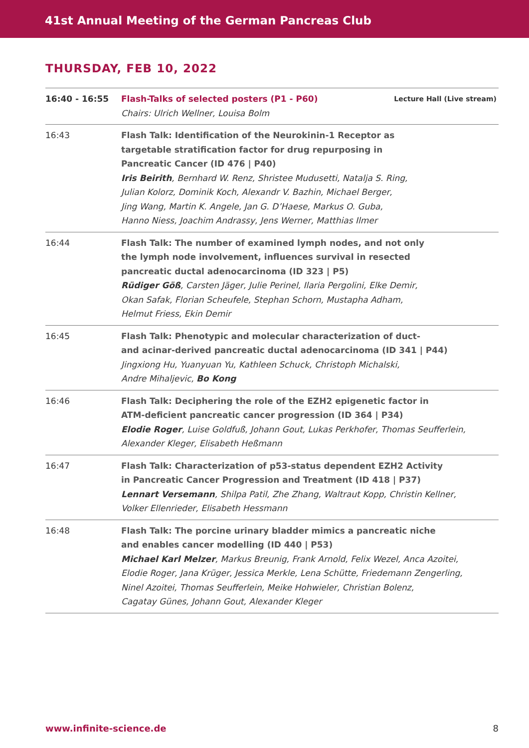41st Annual Meeting of the German Pancreas Club
THURSDAY, FEB 10, 2022
| 16:40 - 16:55 | Flash-Talks of selected posters (P1 - P60) Chairs: Ulrich Wellner, Louisa Bolm | Lecture Hall (Live stream) |
| 16:43 | Flash Talk: Identification of the Neurokinin-1 Receptor as targetable stratification factor for drug repurposing in Pancreatic Cancer (ID 476 / P40) Iris Beirith , Bernhard W. Renz, Shristee Mudusetti, Natalja S. Ring, Julian Kolorz, Dominik Koch, Alexandr V. Bazhin, Michael Berger, Jing Wang, Martin K. Angele, Jan G. D’Haese, Markus O. Guba, Hanno Niess, Joachim Andrassy, Jens Werner, Matthias Ilmer | |
| 16:44 | Flash Talk: The number of examined lymph nodes, and not only the lymph node involvement, influences survival in resected pancreatic ductal adenocarcinoma (ID 323 / P5) Rüdiger Göß , Carsten Jäger, Julie Perinel, Ilaria Pergolini, Elke Demir, Okan Safak, Florian Scheufele, Stephan Schorn, Mustapha Adham, Helmut Friess, Ekin Demir | |
| 16:45 | Flash Talk: Phenotypic and molecular characterization of duct- and acinar-derived pancreatic ductal adenocarcinoma (ID 341 / P44) Jingxiong Hu, Yuanyuan Yu, Kathleen Schuck, Christoph Michalski, Andre Mihaljevic, Bo Kong | |
| 16:46 | Flash Talk: Deciphering the role of the EZH2 epigenetic factor in ATM-deficient pancreatic cancer progression (ID 364 / P34) Elodie Roger , Luise Goldfuß, Johann Gout, Lukas Perkhofer, Thomas Seufferlein, Alexander Kleger, Elisabeth Heßmann | |
| 16:47 | Flash Talk: Characterization of p53-status dependent EZH2 Activity in Pancreatic Cancer Progression and Treatment (ID 418 / P37) Lennart Versemann , Shilpa Patil, Zhe Zhang, Waltraut Kopp, Christin Kellner, Volker Ellenrieder, Elisabeth Hessmann | |
| 16:48 | Flash Talk: The porcine urinary bladder mimics a pancreatic niche and enables cancer modelling (ID 440 / P53) Michael Karl Melzer , Markus Breunig, Frank Arnold, Felix Wezel, Anca Azoitei, Elodie Roger, Jana Krüger, Jessica Merkle, Lena Schütte, Friedemann Zengerling, Ninel Azoitei, Thomas Seufferlein, Meike Hohwieler, Christian Bolenz, Cagatay Günes, Johann Gout, Alexander Kleger | |
www.infinite-science.de 8